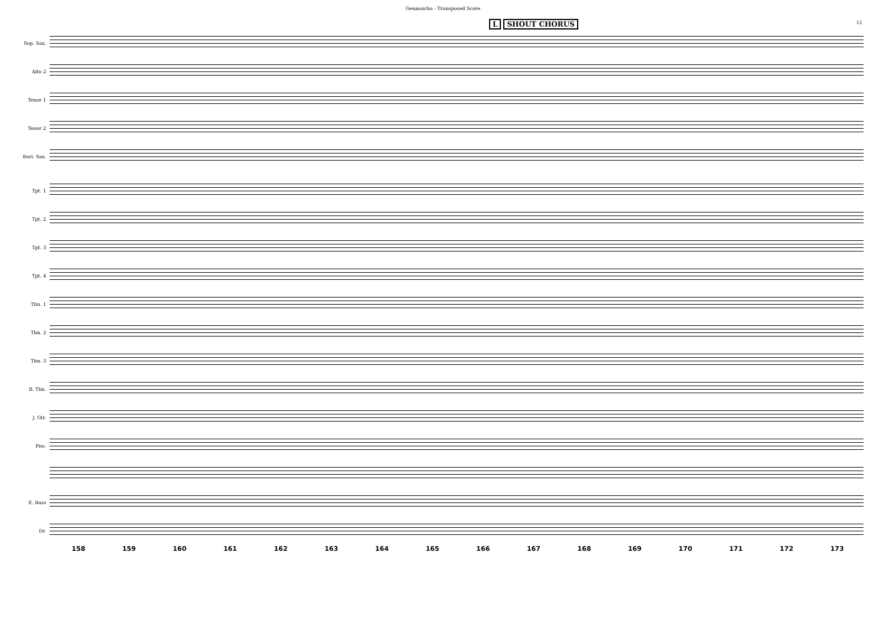Genmaicha - Transposed Score
11 L SHOUT CHORUS
Sop. Sax.
Alto 2
Tenor 1
Tenor 2
Bari. Sax.
Tpt. 1
Tpt. 2
Tpt. 3
Tpt. 4
Tbn. 1
Tbn. 2
Tbn. 3
B. Tbn.
J. Gtr.
Pno.
E. Bass
Dr.
158 159 160 161 162 163 164 165 166 167 168 169 170 171 172 173